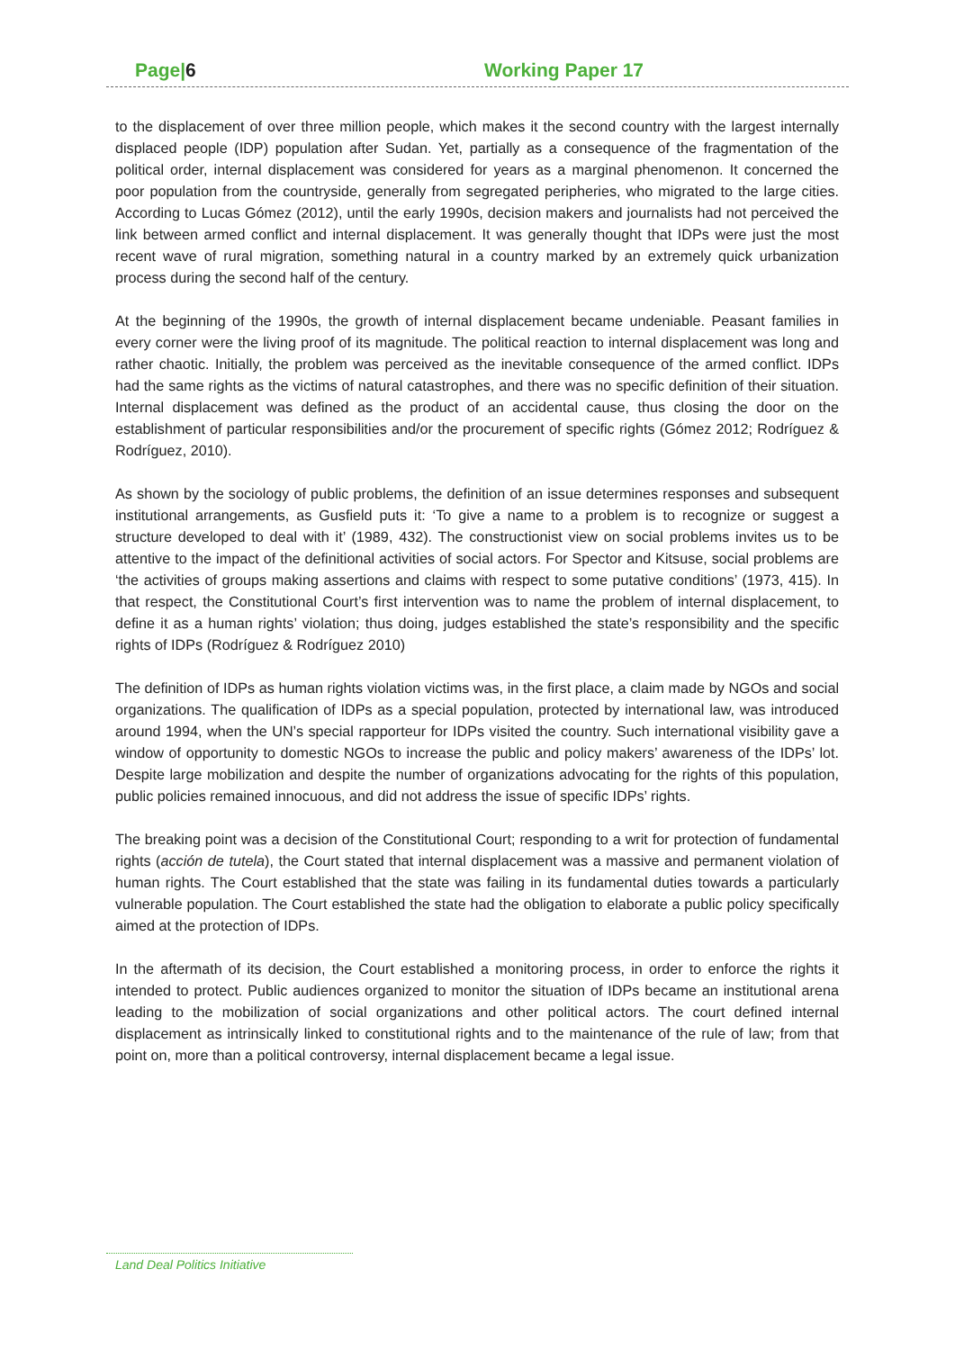Page|6 Working Paper 17
to the displacement of over three million people, which makes it the second country with the largest internally displaced people (IDP) population after Sudan. Yet, partially as a consequence of the fragmentation of the political order, internal displacement was considered for years as a marginal phenomenon. It concerned the poor population from the countryside, generally from segregated peripheries, who migrated to the large cities. According to Lucas Gómez (2012), until the early 1990s, decision makers and journalists had not perceived the link between armed conflict and internal displacement. It was generally thought that IDPs were just the most recent wave of rural migration, something natural in a country marked by an extremely quick urbanization process during the second half of the century.
At the beginning of the 1990s, the growth of internal displacement became undeniable. Peasant families in every corner were the living proof of its magnitude. The political reaction to internal displacement was long and rather chaotic. Initially, the problem was perceived as the inevitable consequence of the armed conflict. IDPs had the same rights as the victims of natural catastrophes, and there was no specific definition of their situation. Internal displacement was defined as the product of an accidental cause, thus closing the door on the establishment of particular responsibilities and/or the procurement of specific rights (Gómez 2012; Rodríguez & Rodríguez, 2010).
As shown by the sociology of public problems, the definition of an issue determines responses and subsequent institutional arrangements, as Gusfield puts it: ‘To give a name to a problem is to recognize or suggest a structure developed to deal with it’ (1989, 432). The constructionist view on social problems invites us to be attentive to the impact of the definitional activities of social actors. For Spector and Kitsuse, social problems are ‘the activities of groups making assertions and claims with respect to some putative conditions’ (1973, 415). In that respect, the Constitutional Court’s first intervention was to name the problem of internal displacement, to define it as a human rights’ violation; thus doing, judges established the state’s responsibility and the specific rights of IDPs (Rodríguez & Rodríguez 2010)
The definition of IDPs as human rights violation victims was, in the first place, a claim made by NGOs and social organizations. The qualification of IDPs as a special population, protected by international law, was introduced around 1994, when the UN’s special rapporteur for IDPs visited the country. Such international visibility gave a window of opportunity to domestic NGOs to increase the public and policy makers’ awareness of the IDPs’ lot. Despite large mobilization and despite the number of organizations advocating for the rights of this population, public policies remained innocuous, and did not address the issue of specific IDPs’ rights.
The breaking point was a decision of the Constitutional Court; responding to a writ for protection of fundamental rights (acción de tutela), the Court stated that internal displacement was a massive and permanent violation of human rights. The Court established that the state was failing in its fundamental duties towards a particularly vulnerable population. The Court established the state had the obligation to elaborate a public policy specifically aimed at the protection of IDPs.
In the aftermath of its decision, the Court established a monitoring process, in order to enforce the rights it intended to protect. Public audiences organized to monitor the situation of IDPs became an institutional arena leading to the mobilization of social organizations and other political actors. The court defined internal displacement as intrinsically linked to constitutional rights and to the maintenance of the rule of law; from that point on, more than a political controversy, internal displacement became a legal issue.
Land Deal Politics Initiative